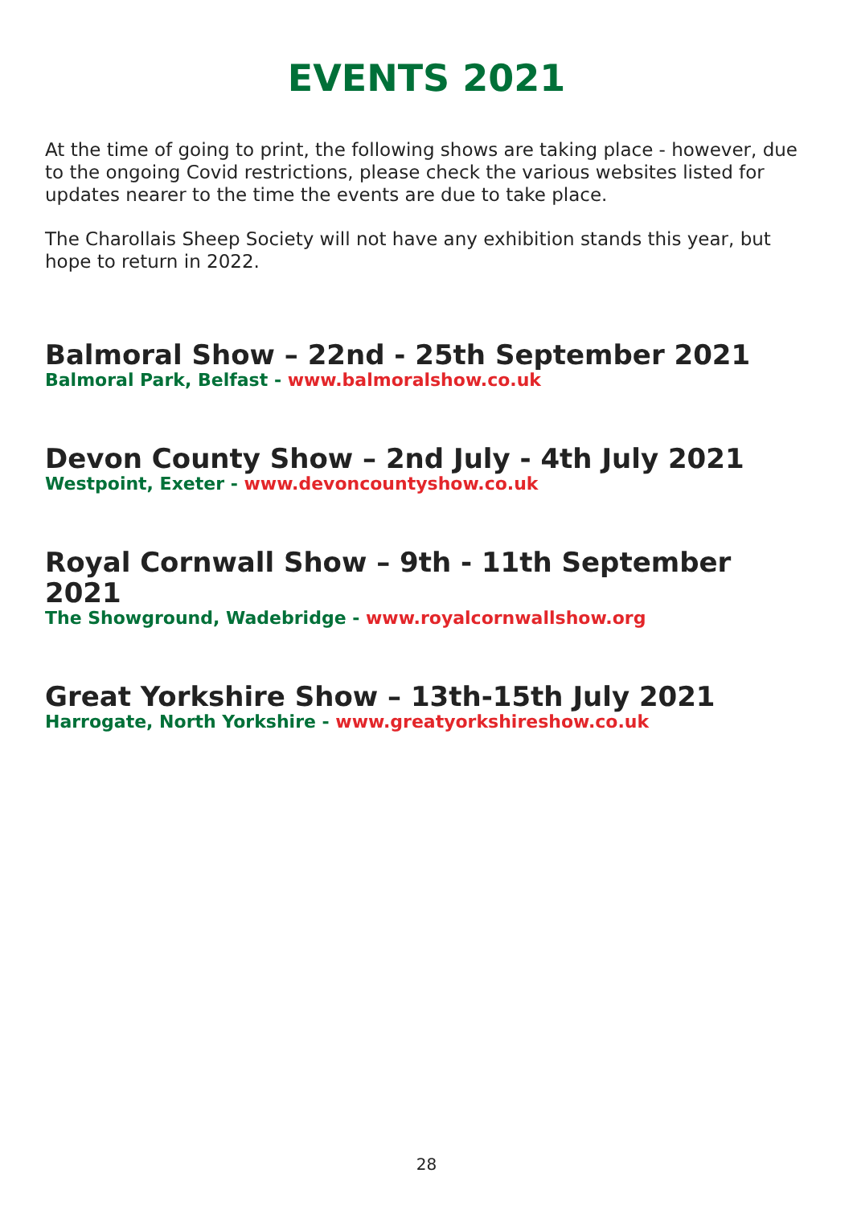EVENTS 2021
At the time of going to print, the following shows are taking place - however, due to the ongoing Covid restrictions, please check the various websites listed for updates nearer to the time the events are due to take place.
The Charollais Sheep Society will not have any exhibition stands this year, but hope to return in 2022.
Balmoral Show – 22nd - 25th September 2021
Balmoral Park, Belfast - www.balmoralshow.co.uk
Devon County Show – 2nd July - 4th July 2021
Westpoint, Exeter - www.devoncountyshow.co.uk
Royal Cornwall Show – 9th - 11th September 2021
The Showground, Wadebridge - www.royalcornwallshow.org
Great Yorkshire Show – 13th-15th July 2021
Harrogate, North Yorkshire - www.greatyorkshireshow.co.uk
28